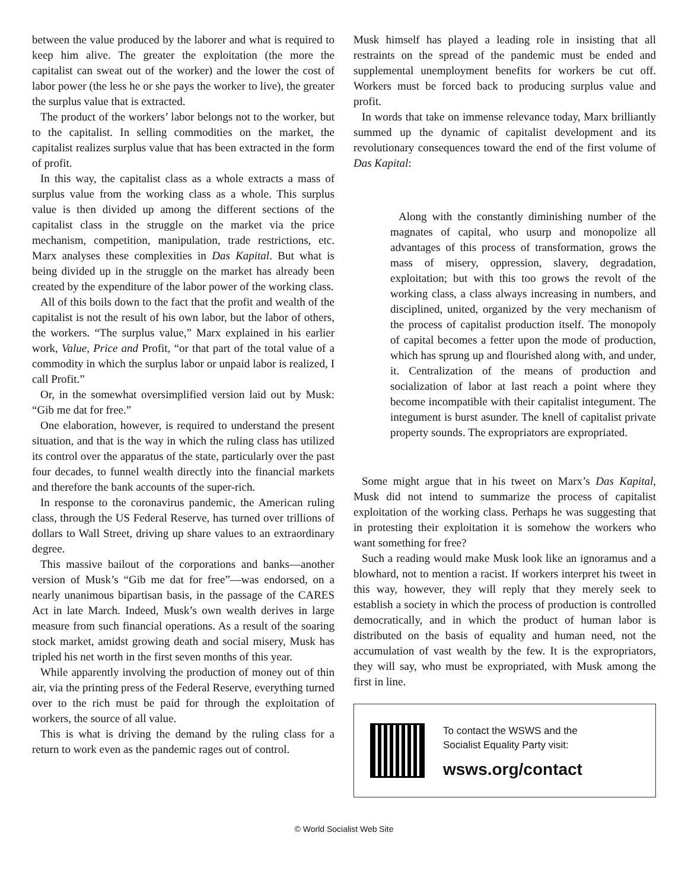between the value produced by the laborer and what is required to keep him alive. The greater the exploitation (the more the capitalist can sweat out of the worker) and the lower the cost of labor power (the less he or she pays the worker to live), the greater the surplus value that is extracted.
The product of the workers’ labor belongs not to the worker, but to the capitalist. In selling commodities on the market, the capitalist realizes surplus value that has been extracted in the form of profit.
In this way, the capitalist class as a whole extracts a mass of surplus value from the working class as a whole. This surplus value is then divided up among the different sections of the capitalist class in the struggle on the market via the price mechanism, competition, manipulation, trade restrictions, etc. Marx analyses these complexities in Das Kapital. But what is being divided up in the struggle on the market has already been created by the expenditure of the labor power of the working class.
All of this boils down to the fact that the profit and wealth of the capitalist is not the result of his own labor, but the labor of others, the workers. “The surplus value,” Marx explained in his earlier work, Value, Price and Profit, “or that part of the total value of a commodity in which the surplus labor or unpaid labor is realized, I call Profit.”
Or, in the somewhat oversimplified version laid out by Musk: “Gib me dat for free.”
One elaboration, however, is required to understand the present situation, and that is the way in which the ruling class has utilized its control over the apparatus of the state, particularly over the past four decades, to funnel wealth directly into the financial markets and therefore the bank accounts of the super-rich.
In response to the coronavirus pandemic, the American ruling class, through the US Federal Reserve, has turned over trillions of dollars to Wall Street, driving up share values to an extraordinary degree.
This massive bailout of the corporations and banks—another version of Musk’s “Gib me dat for free”—was endorsed, on a nearly unanimous bipartisan basis, in the passage of the CARES Act in late March. Indeed, Musk’s own wealth derives in large measure from such financial operations. As a result of the soaring stock market, amidst growing death and social misery, Musk has tripled his net worth in the first seven months of this year.
While apparently involving the production of money out of thin air, via the printing press of the Federal Reserve, everything turned over to the rich must be paid for through the exploitation of workers, the source of all value.
This is what is driving the demand by the ruling class for a return to work even as the pandemic rages out of control.
Musk himself has played a leading role in insisting that all restraints on the spread of the pandemic must be ended and supplemental unemployment benefits for workers be cut off. Workers must be forced back to producing surplus value and profit.
In words that take on immense relevance today, Marx brilliantly summed up the dynamic of capitalist development and its revolutionary consequences toward the end of the first volume of Das Kapital:
Along with the constantly diminishing number of the magnates of capital, who usurp and monopolize all advantages of this process of transformation, grows the mass of misery, oppression, slavery, degradation, exploitation; but with this too grows the revolt of the working class, a class always increasing in numbers, and disciplined, united, organized by the very mechanism of the process of capitalist production itself. The monopoly of capital becomes a fetter upon the mode of production, which has sprung up and flourished along with, and under, it. Centralization of the means of production and socialization of labor at last reach a point where they become incompatible with their capitalist integument. The integument is burst asunder. The knell of capitalist private property sounds. The expropriators are expropriated.
Some might argue that in his tweet on Marx’s Das Kapital, Musk did not intend to summarize the process of capitalist exploitation of the working class. Perhaps he was suggesting that in protesting their exploitation it is somehow the workers who want something for free?
Such a reading would make Musk look like an ignoramus and a blowhard, not to mention a racist. If workers interpret his tweet in this way, however, they will reply that they merely seek to establish a society in which the process of production is controlled democratically, and in which the product of human labor is distributed on the basis of equality and human need, not the accumulation of vast wealth by the few. It is the expropriators, they will say, who must be expropriated, with Musk among the first in line.
To contact the WSWS and the
Socialist Equality Party visit:
wsws.org/contact
© World Socialist Web Site